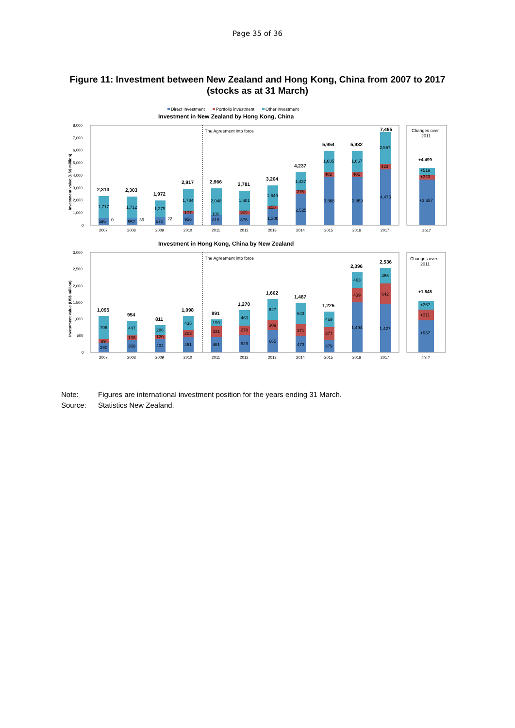Page 35 of 36
Figure 11: Investment between New Zealand and Hong Kong, China from 2007 to 2017
(stocks as at 31 March)
Direct Investment
Portfolio investment
Other investment
Investment in New Zealand by Hong Kong, China
The Agreement into force
Changes over
2011
+4,499
+519
+323
+3,657
8,000
7,000
6,000
5,000
4,000
3,000
2,000
1,000
0
2,313
2,303
1,972
2,917
2,966
2,781
3,204
4,237
5,954
5,932
7,465
596
0
552
39
670
22
956
818
876
1,300
2,525
3,868
3,859
4,475
1,717
1,712
1,279
1,784
2,048
1,601
1,649
1,437
1,685
1,667
2,567
177
100
305
255
275
402
405
423
2007
2008
2009
2010
2011
2012
2013
2014
2015
2016
2017
2017
Investment in Hong Kong, China by New Zealand
The Agreement into force
Changes over
2011
+1,545
+267
+311
+967
3,000
2,500
2,000
1,500
1,000
500
0
1,095
954
811
1,098
991
1,270
1,602
1,487
1,225
2,396
2,536
706
447
286
435
199
463
627
643
469
463
466
99
138
120
203
331
278
309
371
377
439
642
290
368
404
461
461
529
665
473
379
1,494
1,427
2007
2008
2009
2010
2011
2012
2013
2014
2015
2016
2017
2017
Investment value (US$ million)
Investment value (US$ million)
Note: Figures are international investment position for the years ending 31 March.
Source: Statistics New Zealand.